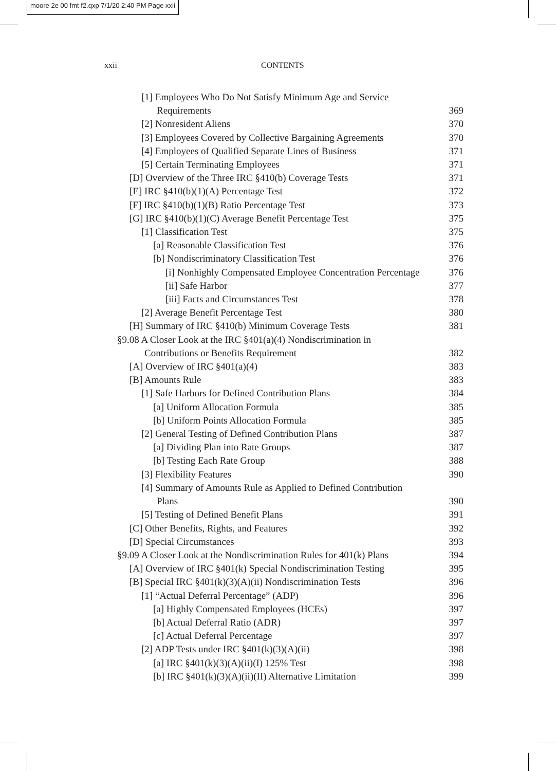moore 2e 00 fmt f2.qxp 7/1/20 2:40 PM Page xxii
xxii CONTENTS
[1] Employees Who Do Not Satisfy Minimum Age and Service
Requirements 369
[2] Nonresident Aliens 370
[3] Employees Covered by Collective Bargaining Agreements 370
[4] Employees of Qualified Separate Lines of Business 371
[5] Certain Terminating Employees 371
[D] Overview of the Three IRC §410(b) Coverage Tests 371
[E] IRC §410(b)(1)(A) Percentage Test 372
[F] IRC §410(b)(1)(B) Ratio Percentage Test 373
[G] IRC §410(b)(1)(C) Average Benefit Percentage Test 375
[1] Classification Test 375
[a] Reasonable Classification Test 376
[b] Nondiscriminatory Classification Test 376
[i] Nonhighly Compensated Employee Concentration Percentage 376
[ii] Safe Harbor 377
[iii] Facts and Circumstances Test 378
[2] Average Benefit Percentage Test 380
[H] Summary of IRC §410(b) Minimum Coverage Tests 381
§9.08 A Closer Look at the IRC §401(a)(4) Nondiscrimination in
Contributions or Benefits Requirement 382
[A] Overview of IRC §401(a)(4) 383
[B] Amounts Rule 383
[1] Safe Harbors for Defined Contribution Plans 384
[a] Uniform Allocation Formula 385
[b] Uniform Points Allocation Formula 385
[2] General Testing of Defined Contribution Plans 387
[a] Dividing Plan into Rate Groups 387
[b] Testing Each Rate Group 388
[3] Flexibility Features 390
[4] Summary of Amounts Rule as Applied to Defined Contribution
Plans 390
[5] Testing of Defined Benefit Plans 391
[C] Other Benefits, Rights, and Features 392
[D] Special Circumstances 393
§9.09 A Closer Look at the Nondiscrimination Rules for 401(k) Plans 394
[A] Overview of IRC §401(k) Special Nondiscrimination Testing 395
[B] Special IRC §401(k)(3)(A)(ii) Nondiscrimination Tests 396
[1] “Actual Deferral Percentage” (ADP) 396
[a] Highly Compensated Employees (HCEs) 397
[b] Actual Deferral Ratio (ADR) 397
[c] Actual Deferral Percentage 397
[2] ADP Tests under IRC §401(k)(3)(A)(ii) 398
[a] IRC §401(k)(3)(A)(ii)(I) 125% Test 398
[b] IRC §401(k)(3)(A)(ii)(II) Alternative Limitation 399